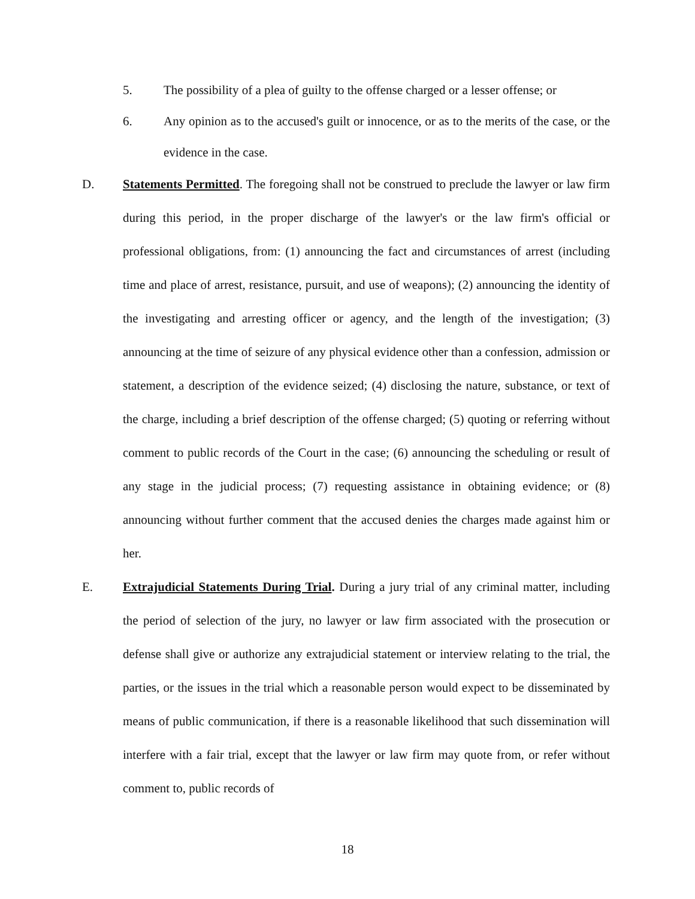5. The possibility of a plea of guilty to the offense charged or a lesser offense; or
6. Any opinion as to the accused's guilt or innocence, or as to the merits of the case, or the evidence in the case.
D. Statements Permitted. The foregoing shall not be construed to preclude the lawyer or law firm during this period, in the proper discharge of the lawyer's or the law firm's official or professional obligations, from: (1) announcing the fact and circumstances of arrest (including time and place of arrest, resistance, pursuit, and use of weapons); (2) announcing the identity of the investigating and arresting officer or agency, and the length of the investigation; (3) announcing at the time of seizure of any physical evidence other than a confession, admission or statement, a description of the evidence seized; (4) disclosing the nature, substance, or text of the charge, including a brief description of the offense charged; (5) quoting or referring without comment to public records of the Court in the case; (6) announcing the scheduling or result of any stage in the judicial process; (7) requesting assistance in obtaining evidence; or (8) announcing without further comment that the accused denies the charges made against him or her.
E. Extrajudicial Statements During Trial. During a jury trial of any criminal matter, including the period of selection of the jury, no lawyer or law firm associated with the prosecution or defense shall give or authorize any extrajudicial statement or interview relating to the trial, the parties, or the issues in the trial which a reasonable person would expect to be disseminated by means of public communication, if there is a reasonable likelihood that such dissemination will interfere with a fair trial, except that the lawyer or law firm may quote from, or refer without comment to, public records of
18